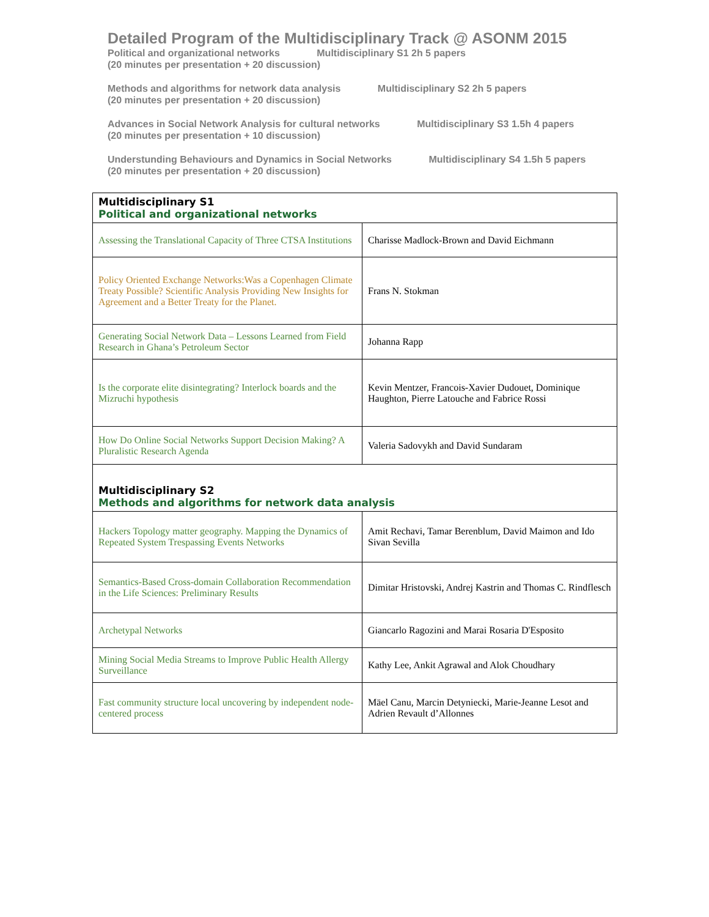Detailed Program of the Multidisciplinary Track @ ASONM 2015
Political and organizational networks Multidisciplinary S1 2h 5 papers
(20 minutes per presentation + 20 discussion)
Methods and algorithms for network data analysis Multidisciplinary S2 2h 5 papers
(20 minutes per presentation + 20 discussion)
Advances in Social Network Analysis for cultural networks Multidisciplinary S3 1.5h 4 papers
(20 minutes per presentation + 10 discussion)
Understunding Behaviours and Dynamics in Social Networks Multidisciplinary S4 1.5h 5 papers
(20 minutes per presentation + 20 discussion)
| Multidisciplinary S1 Political and organizational networks | |
| Assessing the Translational Capacity of Three CTSA Institutions | Charisse Madlock-Brown and David Eichmann |
| Policy Oriented Exchange Networks:Was a Copenhagen Climate Treaty Possible? Scientific Analysis Providing New Insights for Agreement and a Better Treaty for the Planet. | Frans N. Stokman |
| Generating Social Network Data – Lessons Learned from Field Research in Ghana’s Petroleum Sector | Johanna Rapp |
| Is the corporate elite disintegrating? Interlock boards and the Mizruchi hypothesis | Kevin Mentzer, Francois-Xavier Dudouet, Dominique Haughton, Pierre Latouche and Fabrice Rossi |
| How Do Online Social Networks Support Decision Making? A Pluralistic Research Agenda | Valeria Sadovykh and David Sundaram |
| Multidisciplinary S2 Methods and algorithms for network data analysis | |
| Hackers Topology matter geography. Mapping the Dynamics of Repeated System Trespassing Events Networks | Amit Rechavi, Tamar Berenblum, David Maimon and Ido Sivan Sevilla |
| Semantics-Based Cross-domain Collaboration Recommendation in the Life Sciences: Preliminary Results | Dimitar Hristovski, Andrej Kastrin and Thomas C. Rindflesch |
| Archetypal Networks | Giancarlo Ragozini and Marai Rosaria D'Esposito |
| Mining Social Media Streams to Improve Public Health Allergy Surveillance | Kathy Lee, Ankit Agrawal and Alok Choudhary |
| Fast community structure local uncovering by independent node-centered process | Mäel Canu, Marcin Detyniecki, Marie-Jeanne Lesot and Adrien Revault d’Allonnes |